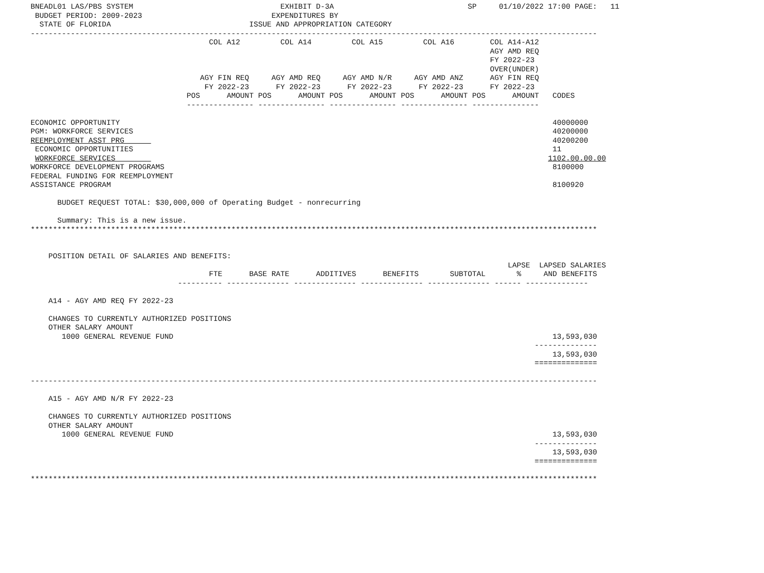BNEADL01 LAS/PBS SYSTEM                                 EXHIBIT D-3A                              SP     01/10/2022 17:00 PAGE:   11
 BUDGET PERIOD: 2009-2023                             EXPENDITURES BY
  STATE OF FLORIDA                               ISSUE AND APPROPRIATION CATEGORY
-------------------------------------------------------------------------------------------------------------------------------
                                        COL A12         COL A14         COL A15         COL A16        COL A14-A12
                                                                                                       AGY AMD REQ
                                                                                                       FY 2022-23
                                                                                                       OVER(UNDER)
                                      AGY FIN REQ     AGY AMD REQ     AGY AMD N/R     AGY AMD ANZ      AGY FIN REQ
                                       FY 2022-23      FY 2022-23      FY 2022-23      FY 2022-23      FY 2022-23
                                   POS      AMOUNT POS      AMOUNT POS      AMOUNT POS      AMOUNT POS      AMOUNT   CODES
                                   --------------- --------------- --------------- --------------- ---------------

ECONOMIC OPPORTUNITY                                                                                                 40000000
PGM: WORKFORCE SERVICES                                                                                              40200000
REEMPLOYMENT ASST PRG                                                                                                40200200
 ECONOMIC OPPORTUNITIES                                                                                              11
 WORKFORCE SERVICES                                                                                                 1102.00.00.00
WORKFORCE DEVELOPMENT PROGRAMS                                                                                       8100000
FEDERAL FUNDING FOR REEMPLOYMENT
ASSISTANCE PROGRAM                                                                                                   8100920

      BUDGET REQUEST TOTAL: $30,000,000 of Operating Budget - nonrecurring

      Summary: This is a new issue.
*******************************************************************************************************************************


    POSITION DETAIL OF SALARIES AND BENEFITS:
                                                                                                           LAPSE  LAPSED SALARIES
                                        FTE      BASE RATE      ADDITIVES      BENEFITS       SUBTOTAL       %     AND BENEFITS
                                 ---------- -------------- -------------- -------------- -------------- ------ --------------

    A14 - AGY AMD REQ FY 2022-23

    CHANGES TO CURRENTLY AUTHORIZED POSITIONS
    OTHER SALARY AMOUNT
       1000 GENERAL REVENUE FUND                                                                                     13,593,030
                                                                                                                 --------------
                                                                                                                     13,593,030
                                                                                                                 ==============

-------------------------------------------------------------------------------------------------------------------------------

    A15 - AGY AMD N/R FY 2022-23

    CHANGES TO CURRENTLY AUTHORIZED POSITIONS
    OTHER SALARY AMOUNT
       1000 GENERAL REVENUE FUND                                                                                     13,593,030
                                                                                                                 --------------
                                                                                                                     13,593,030
                                                                                                                 ==============

*******************************************************************************************************************************